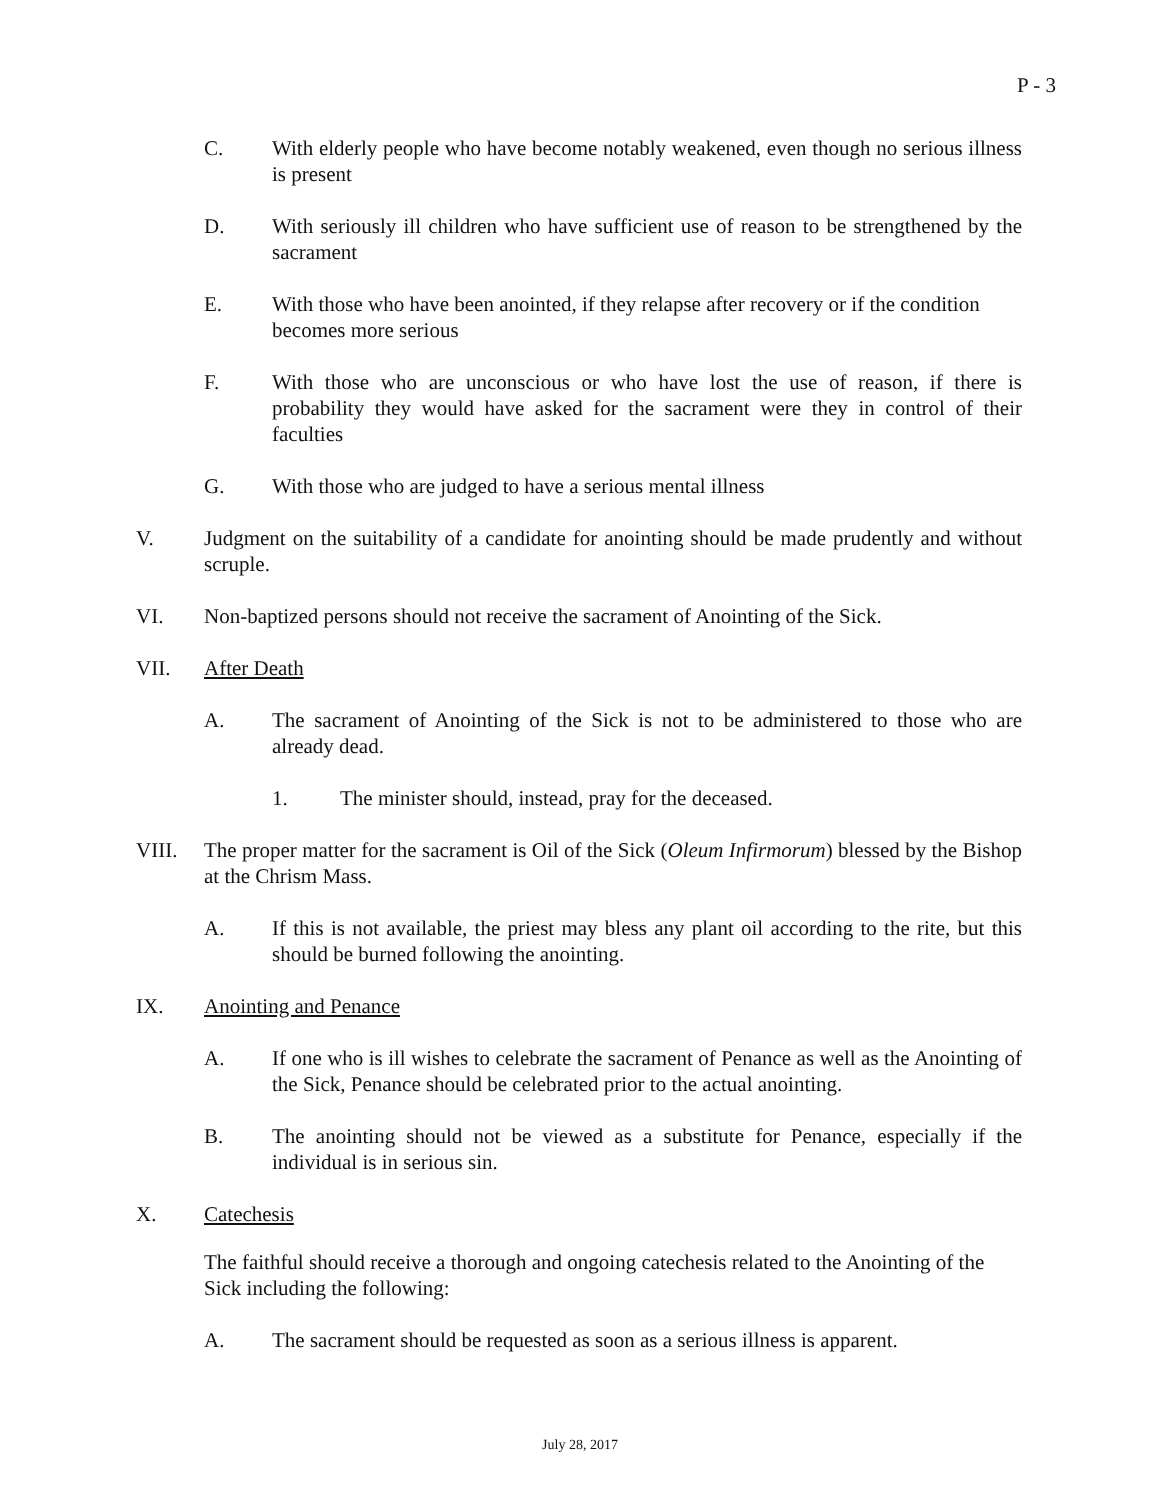P - 3
C. With elderly people who have become notably weakened, even though no serious illness is present
D. With seriously ill children who have sufficient use of reason to be strengthened by the sacrament
E. With those who have been anointed, if they relapse after recovery or if the condition becomes more serious
F. With those who are unconscious or who have lost the use of reason, if there is probability they would have asked for the sacrament were they in control of their faculties
G. With those who are judged to have a serious mental illness
V. Judgment on the suitability of a candidate for anointing should be made prudently and without scruple.
VI. Non-baptized persons should not receive the sacrament of Anointing of the Sick.
VII. After Death
A. The sacrament of Anointing of the Sick is not to be administered to those who are already dead.
1. The minister should, instead, pray for the deceased.
VIII. The proper matter for the sacrament is Oil of the Sick (Oleum Infirmorum) blessed by the Bishop at the Chrism Mass.
A. If this is not available, the priest may bless any plant oil according to the rite, but this should be burned following the anointing.
IX. Anointing and Penance
A. If one who is ill wishes to celebrate the sacrament of Penance as well as the Anointing of the Sick, Penance should be celebrated prior to the actual anointing.
B. The anointing should not be viewed as a substitute for Penance, especially if the individual is in serious sin.
X. Catechesis
The faithful should receive a thorough and ongoing catechesis related to the Anointing of the Sick including the following:
A. The sacrament should be requested as soon as a serious illness is apparent.
July 28, 2017